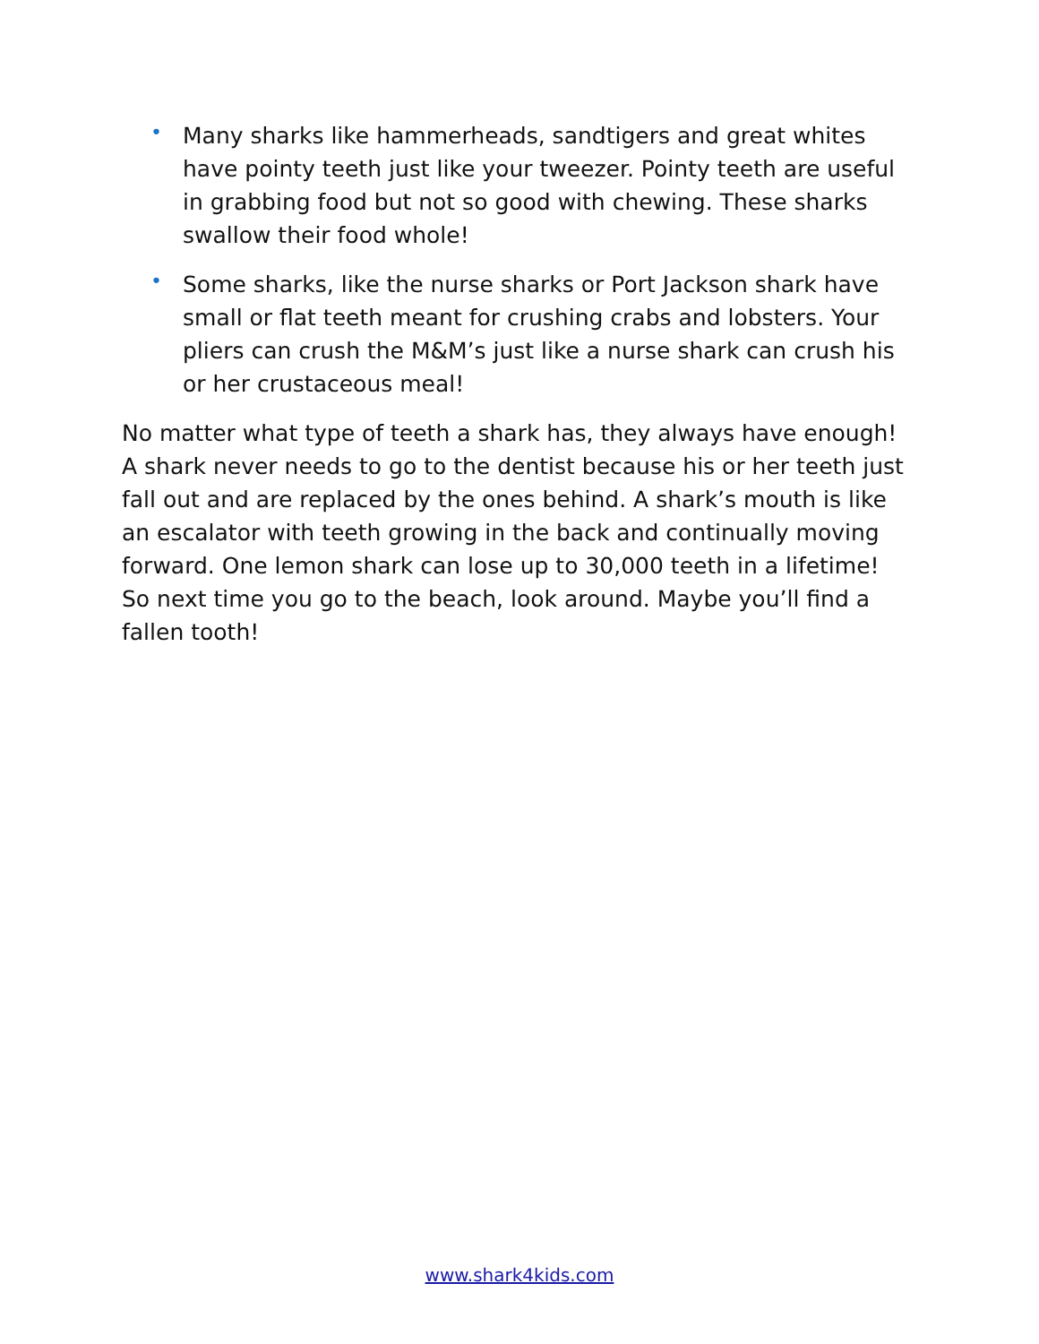• Many sharks like hammerheads, sandtigers and great whites have pointy teeth just like your tweezer. Pointy teeth are useful in grabbing food but not so good with chewing. These sharks swallow their food whole!
• Some sharks, like the nurse sharks or Port Jackson shark have small or flat teeth meant for crushing crabs and lobsters. Your pliers can crush the M&M’s just like a nurse shark can crush his or her crustaceous meal!
No matter what type of teeth a shark has, they always have enough! A shark never needs to go to the dentist because his or her teeth just fall out and are replaced by the ones behind. A shark’s mouth is like an escalator with teeth growing in the back and continually moving forward. One lemon shark can lose up to 30,000 teeth in a lifetime! So next time you go to the beach, look around. Maybe you’ll find a fallen tooth!
www.shark4kids.com